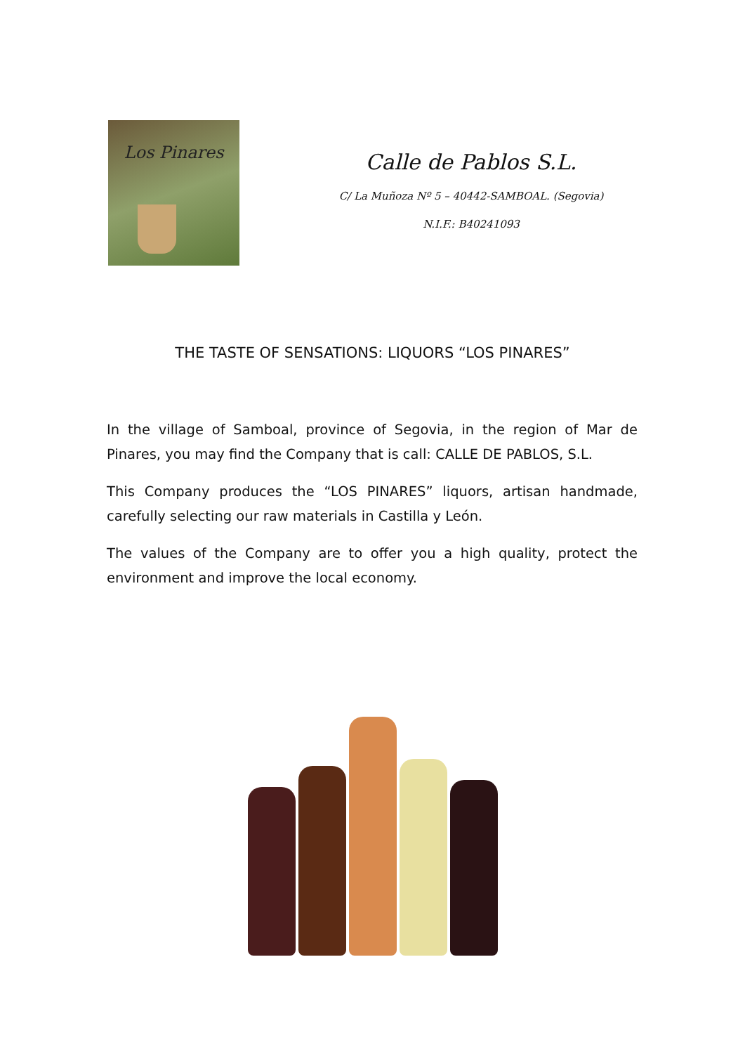Los Pinares
Calle de Pablos S.L.
C/ La Muñoza Nº 5 – 40442-SAMBOAL. (Segovia)
N.I.F.: B40241093
THE TASTE OF SENSATIONS: LIQUORS “LOS PINARES”
In the village of Samboal, province of Segovia, in the region of Mar de Pinares, you may find the Company that is call: CALLE DE PABLOS, S.L.
This Company produces the “LOS PINARES” liquors, artisan handmade, carefully selecting our raw materials in Castilla y León.
The values of the Company are to offer you a high quality, protect the environment and improve the local economy.